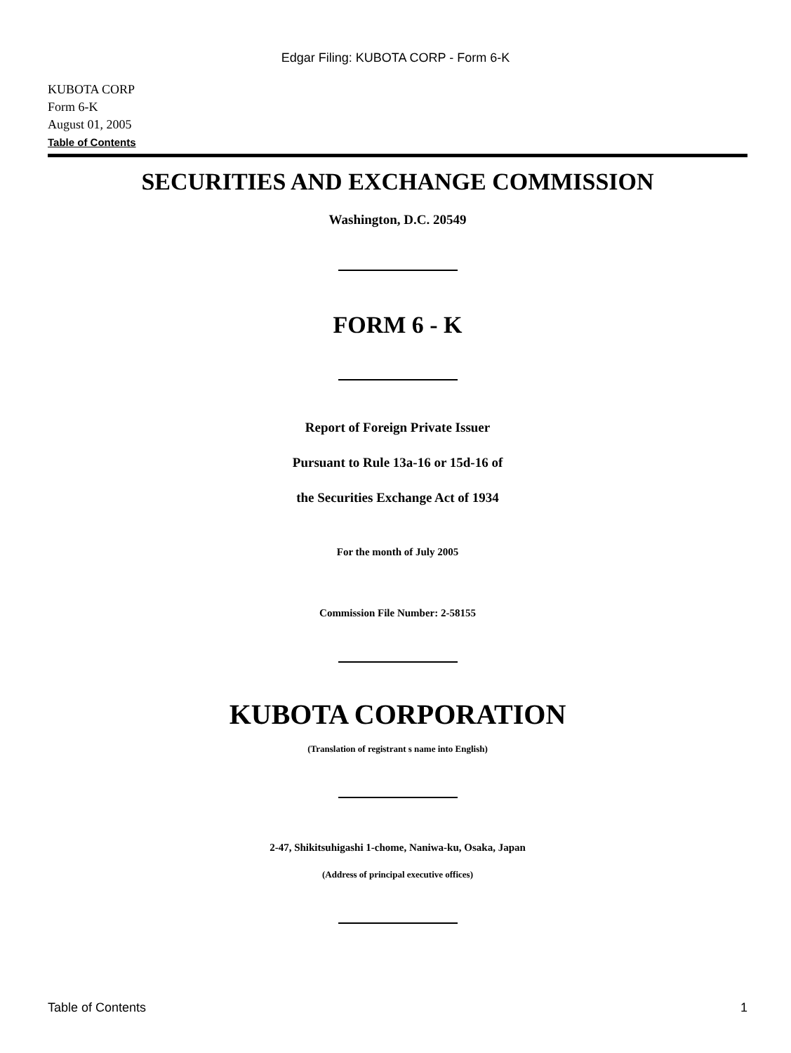Edgar Filing: KUBOTA CORP - Form 6-K
KUBOTA CORP
Form 6-K
August 01, 2005
Table of Contents
SECURITIES AND EXCHANGE COMMISSION
Washington, D.C. 20549
FORM 6 - K
Report of Foreign Private Issuer
Pursuant to Rule 13a-16 or 15d-16 of
the Securities Exchange Act of 1934
For the month of July 2005
Commission File Number: 2-58155
KUBOTA CORPORATION
(Translation of registrant s name into English)
2-47, Shikitsuhigashi 1-chome, Naniwa-ku, Osaka, Japan
(Address of principal executive offices)
Table of Contents 1